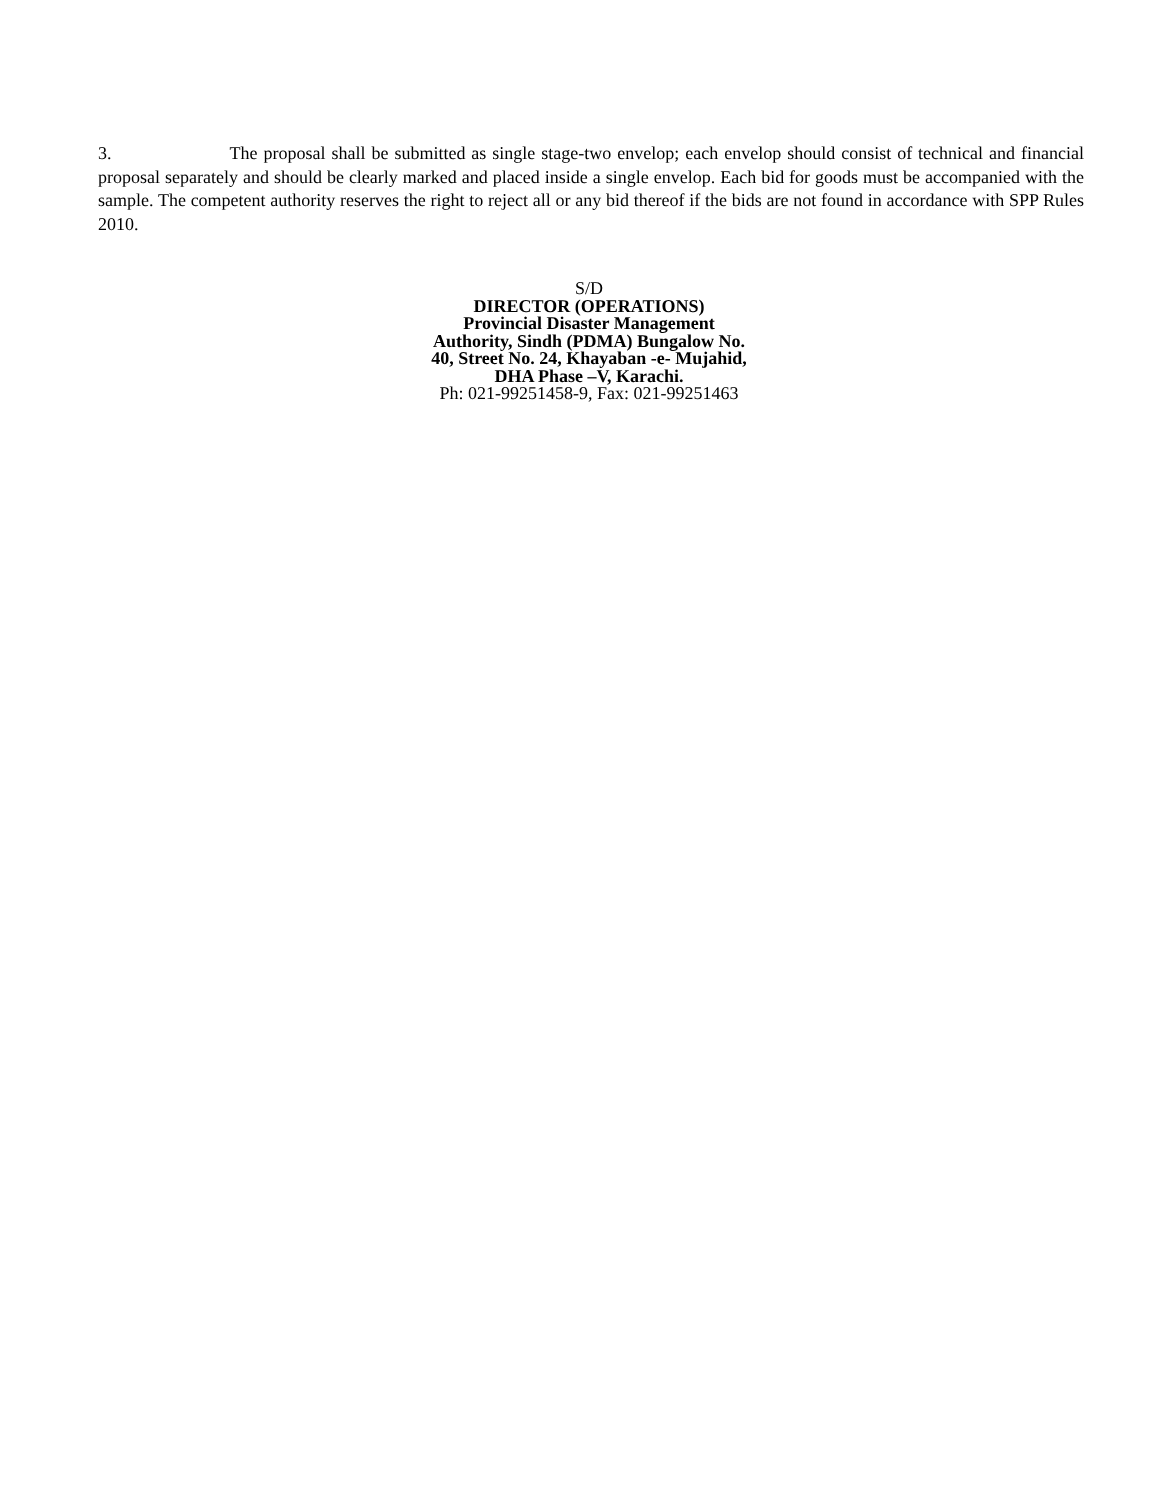3. The proposal shall be submitted as single stage-two envelop; each envelop should consist of technical and financial proposal separately and should be clearly marked and placed inside a single envelop. Each bid for goods must be accompanied with the sample. The competent authority reserves the right to reject all or any bid thereof if the bids are not found in accordance with SPP Rules 2010.
S/D
DIRECTOR (OPERATIONS)
Provincial Disaster Management
Authority, Sindh (PDMA) Bungalow No.
40, Street No. 24, Khayaban -e- Mujahid,
DHA Phase –V, Karachi.
Ph: 021-99251458-9, Fax: 021-99251463